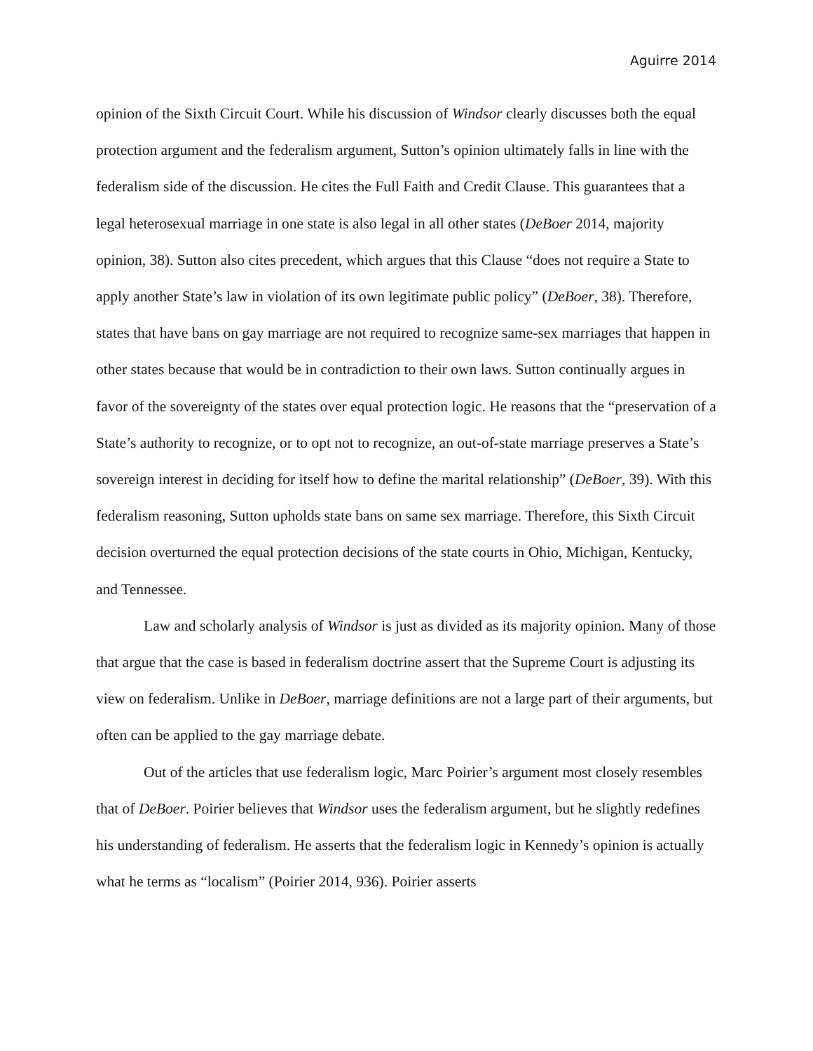Aguirre 2014
opinion of the Sixth Circuit Court. While his discussion of Windsor clearly discusses both the equal protection argument and the federalism argument, Sutton’s opinion ultimately falls in line with the federalism side of the discussion. He cites the Full Faith and Credit Clause. This guarantees that a legal heterosexual marriage in one state is also legal in all other states (DeBoer 2014, majority opinion, 38). Sutton also cites precedent, which argues that this Clause “does not require a State to apply another State’s law in violation of its own legitimate public policy” (DeBoer, 38). Therefore, states that have bans on gay marriage are not required to recognize same-sex marriages that happen in other states because that would be in contradiction to their own laws. Sutton continually argues in favor of the sovereignty of the states over equal protection logic. He reasons that the “preservation of a State’s authority to recognize, or to opt not to recognize, an out-of-state marriage preserves a State’s sovereign interest in deciding for itself how to define the marital relationship” (DeBoer, 39). With this federalism reasoning, Sutton upholds state bans on same sex marriage. Therefore, this Sixth Circuit decision overturned the equal protection decisions of the state courts in Ohio, Michigan, Kentucky, and Tennessee.
Law and scholarly analysis of Windsor is just as divided as its majority opinion. Many of those that argue that the case is based in federalism doctrine assert that the Supreme Court is adjusting its view on federalism. Unlike in DeBoer, marriage definitions are not a large part of their arguments, but often can be applied to the gay marriage debate.
Out of the articles that use federalism logic, Marc Poirier’s argument most closely resembles that of DeBoer. Poirier believes that Windsor uses the federalism argument, but he slightly redefines his understanding of federalism. He asserts that the federalism logic in Kennedy’s opinion is actually what he terms as “localism” (Poirier 2014, 936). Poirier asserts